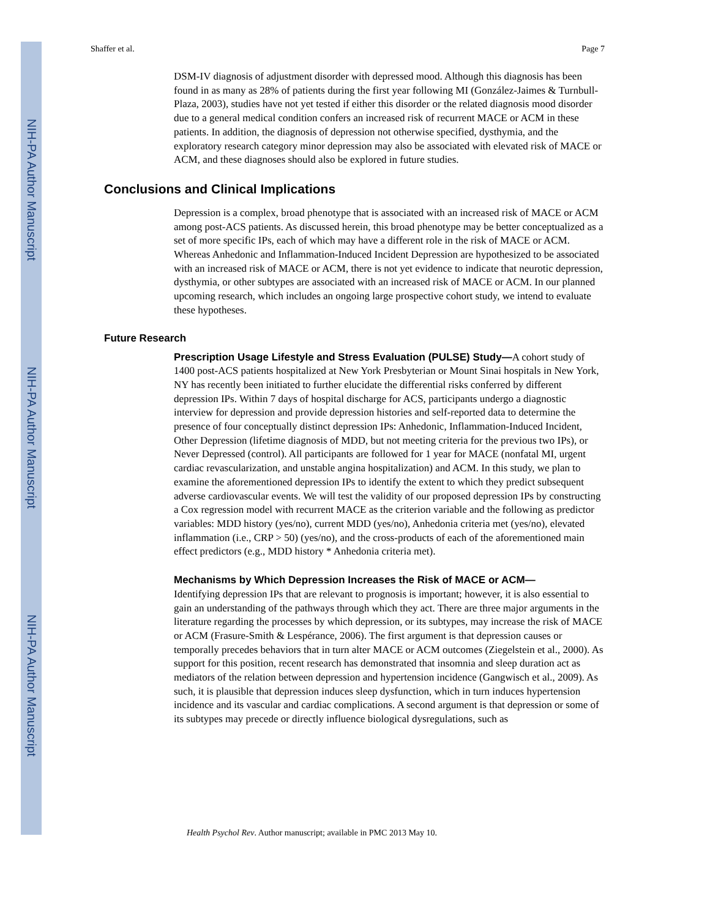NIH-PA Author Manuscript
NIH-PA Author Manuscript
NIH-PA Author Manuscript
Shaffer et al. Page 7
DSM-IV diagnosis of adjustment disorder with depressed mood. Although this diagnosis has been found in as many as 28% of patients during the first year following MI (González-Jaimes & Turnbull-Plaza, 2003), studies have not yet tested if either this disorder or the related diagnosis mood disorder due to a general medical condition confers an increased risk of recurrent MACE or ACM in these patients. In addition, the diagnosis of depression not otherwise specified, dysthymia, and the exploratory research category minor depression may also be associated with elevated risk of MACE or ACM, and these diagnoses should also be explored in future studies.
Conclusions and Clinical Implications
Depression is a complex, broad phenotype that is associated with an increased risk of MACE or ACM among post-ACS patients. As discussed herein, this broad phenotype may be better conceptualized as a set of more specific IPs, each of which may have a different role in the risk of MACE or ACM. Whereas Anhedonic and Inflammation-Induced Incident Depression are hypothesized to be associated with an increased risk of MACE or ACM, there is not yet evidence to indicate that neurotic depression, dysthymia, or other subtypes are associated with an increased risk of MACE or ACM. In our planned upcoming research, which includes an ongoing large prospective cohort study, we intend to evaluate these hypotheses.
Future Research
Prescription Usage Lifestyle and Stress Evaluation (PULSE) Study—A cohort study of 1400 post-ACS patients hospitalized at New York Presbyterian or Mount Sinai hospitals in New York, NY has recently been initiated to further elucidate the differential risks conferred by different depression IPs. Within 7 days of hospital discharge for ACS, participants undergo a diagnostic interview for depression and provide depression histories and self-reported data to determine the presence of four conceptually distinct depression IPs: Anhedonic, Inflammation-Induced Incident, Other Depression (lifetime diagnosis of MDD, but not meeting criteria for the previous two IPs), or Never Depressed (control). All participants are followed for 1 year for MACE (nonfatal MI, urgent cardiac revascularization, and unstable angina hospitalization) and ACM. In this study, we plan to examine the aforementioned depression IPs to identify the extent to which they predict subsequent adverse cardiovascular events. We will test the validity of our proposed depression IPs by constructing a Cox regression model with recurrent MACE as the criterion variable and the following as predictor variables: MDD history (yes/no), current MDD (yes/no), Anhedonia criteria met (yes/no), elevated inflammation (i.e., CRP > 50) (yes/no), and the cross-products of each of the aforementioned main effect predictors (e.g., MDD history * Anhedonia criteria met).
Mechanisms by Which Depression Increases the Risk of MACE or ACM—
Identifying depression IPs that are relevant to prognosis is important; however, it is also essential to gain an understanding of the pathways through which they act. There are three major arguments in the literature regarding the processes by which depression, or its subtypes, may increase the risk of MACE or ACM (Frasure-Smith & Lespérance, 2006). The first argument is that depression causes or temporally precedes behaviors that in turn alter MACE or ACM outcomes (Ziegelstein et al., 2000). As support for this position, recent research has demonstrated that insomnia and sleep duration act as mediators of the relation between depression and hypertension incidence (Gangwisch et al., 2009). As such, it is plausible that depression induces sleep dysfunction, which in turn induces hypertension incidence and its vascular and cardiac complications. A second argument is that depression or some of its subtypes may precede or directly influence biological dysregulations, such as
Health Psychol Rev. Author manuscript; available in PMC 2013 May 10.